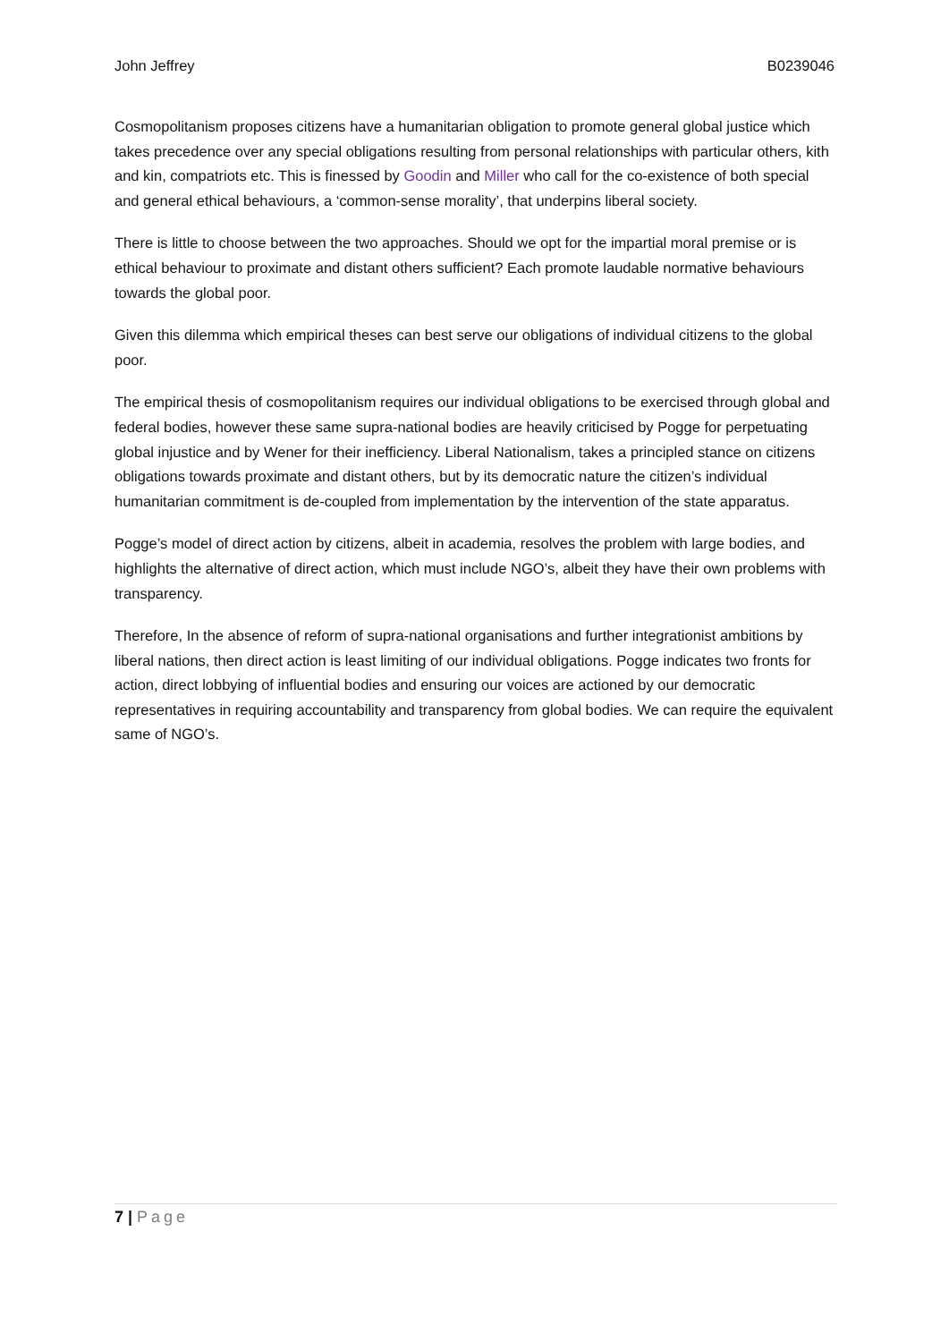John Jeffrey B0239046
Cosmopolitanism proposes citizens have a humanitarian obligation to promote general global justice which takes precedence over any special obligations resulting from personal relationships with particular others, kith and kin, compatriots etc. This is finessed by Goodin and Miller who call for the co-existence of both special and general ethical behaviours, a ‘common-sense morality’, that underpins liberal society.
There is little to choose between the two approaches. Should we opt for the impartial moral premise or is ethical behaviour to proximate and distant others sufficient? Each promote laudable normative behaviours towards the global poor.
Given this dilemma which empirical theses can best serve our obligations of individual citizens to the global poor.
The empirical thesis of cosmopolitanism requires our individual obligations to be exercised through global and federal bodies, however these same supra-national bodies are heavily criticised by Pogge for perpetuating global injustice and by Wener for their inefficiency. Liberal Nationalism, takes a principled stance on citizens obligations towards proximate and distant others, but by its democratic nature the citizen’s individual humanitarian commitment is de-coupled from implementation by the intervention of the state apparatus.
Pogge’s model of direct action by citizens, albeit in academia, resolves the problem with large bodies, and highlights the alternative of direct action, which must include NGO’s, albeit they have their own problems with transparency.
Therefore, In the absence of reform of supra-national organisations and further integrationist ambitions by liberal nations, then direct action is least limiting of our individual obligations. Pogge indicates two fronts for action, direct lobbying of influential bodies and ensuring our voices are actioned by our democratic representatives in requiring accountability and transparency from global bodies. We can require the equivalent same of NGO’s.
7 | Page